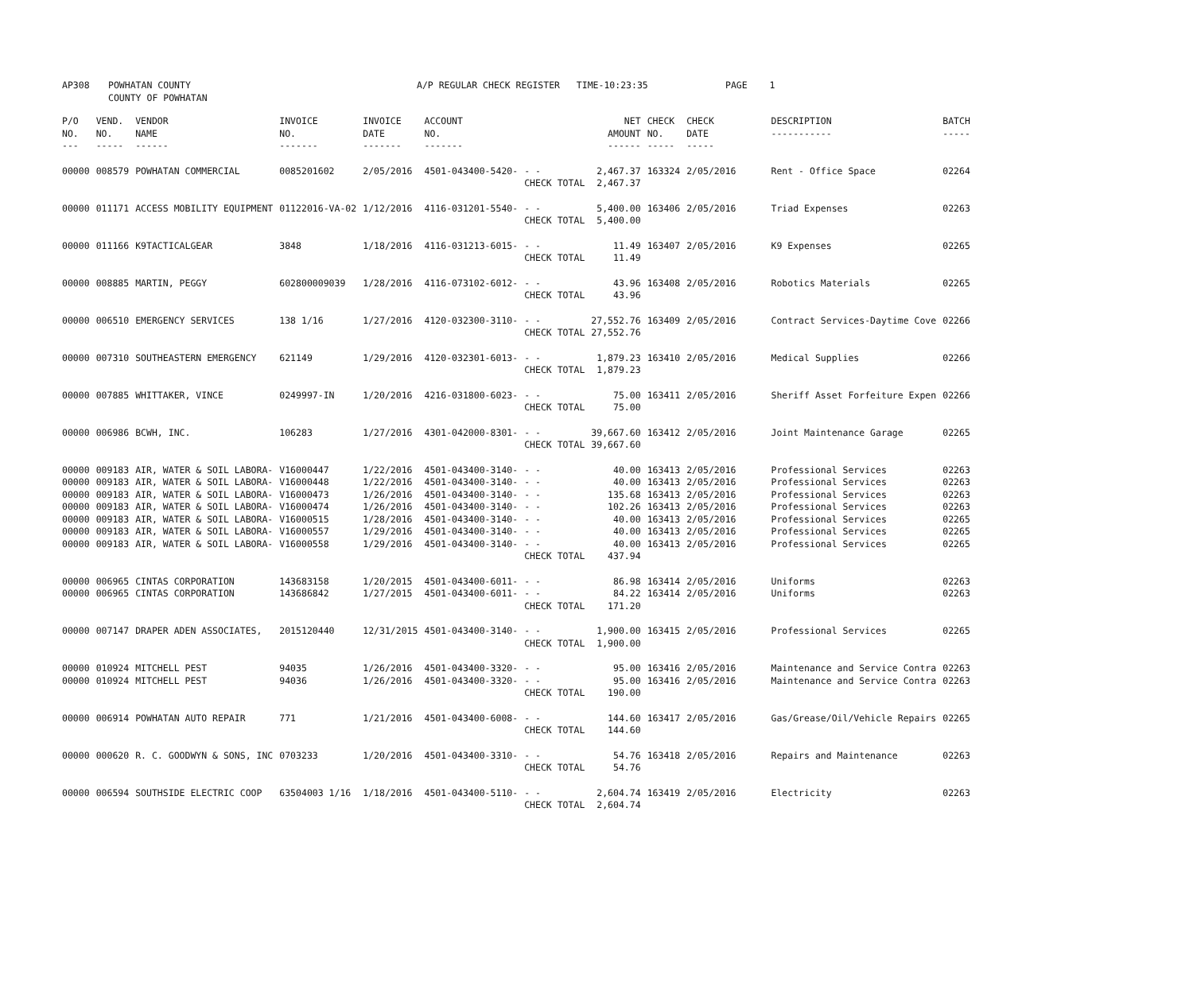| AP308 | POWHATAN COUNTY COUNTY OF POWHATAN | A/P REGULAR CHECK REGISTER TIME-10:23:35 | PAGE 1 |
| P/O NO. --- | VEND. NO. ----- | VENDOR NAME ------ | INVOICE NO. ------- | INVOICE DATE ------- | ACCOUNT NO. ------- | | NET AMOUNT ------ | CHECK NO. ----- | CHECK DATE ----- | DESCRIPTION ----------- | BATCH ----- |
| 00000 | 008579 | POWHATAN COMMERCIAL | 0085201602 | 2/05/2016 | 4501-043400-5420- | - - CHECK TOTAL | 2,467.37 2,467.37 | 163324 | 2/05/2016 | Rent - Office Space | 02264 |
| 00000 | 011171 | ACCESS MOBILITY EQUIPMENT | 01122016-VA-02 | 1/12/2016 | 4116-031201-5540- | - - CHECK TOTAL | 5,400.00 5,400.00 | 163406 | 2/05/2016 | Triad Expenses | 02263 |
| 00000 | 011166 | K9TACTICALGEAR | 3848 | 1/18/2016 | 4116-031213-6015- | - - CHECK TOTAL | 11.49 11.49 | 163407 | 2/05/2016 | K9 Expenses | 02265 |
| 00000 | 008885 | MARTIN, PEGGY | 602800009039 | 1/28/2016 | 4116-073102-6012- | - - CHECK TOTAL | 43.96 43.96 | 163408 | 2/05/2016 | Robotics Materials | 02265 |
| 00000 | 006510 | EMERGENCY SERVICES | 138 1/16 | 1/27/2016 | 4120-032300-3110- | - - CHECK TOTAL | 27,552.76 27,552.76 | 163409 | 2/05/2016 | Contract Services-Daytime Cove | 02266 |
| 00000 | 007310 | SOUTHEASTERN EMERGENCY | 621149 | 1/29/2016 | 4120-032301-6013- | - - CHECK TOTAL | 1,879.23 1,879.23 | 163410 | 2/05/2016 | Medical Supplies | 02266 |
| 00000 | 007885 | WHITTAKER, VINCE | 0249997-IN | 1/20/2016 | 4216-031800-6023- | - - CHECK TOTAL | 75.00 75.00 | 163411 | 2/05/2016 | Sheriff Asset Forfeiture Expen | 02266 |
| 00000 | 006986 | BCWH, INC. | 106283 | 1/27/2016 | 4301-042000-8301- | - - CHECK TOTAL | 39,667.60 39,667.60 | 163412 | 2/05/2016 | Joint Maintenance Garage | 02265 |
| 00000 00000 00000 00000 00000 00000 00000 | 009183 009183 009183 009183 009183 009183 009183 | AIR, WATER & SOIL LABORA- AIR, WATER & SOIL LABORA- AIR, WATER & SOIL LABORA- AIR, WATER & SOIL LABORA- AIR, WATER & SOIL LABORA- AIR, WATER & SOIL LABORA- AIR, WATER & SOIL LABORA- | V16000447 V16000448 V16000473 V16000474 V16000515 V16000557 V16000558 | 1/22/2016 1/22/2016 1/26/2016 1/26/2016 1/28/2016 1/29/2016 1/29/2016 | 4501-043400-3140- 4501-043400-3140- 4501-043400-3140- 4501-043400-3140- 4501-043400-3140- 4501-043400-3140- 4501-043400-3140- | - - - - - - - - - - - - - - CHECK TOTAL | 40.00 40.00 135.68 102.26 40.00 40.00 40.00 437.94 | 163413 163413 163413 163413 163413 163413 163413 | 2/05/2016 2/05/2016 2/05/2016 2/05/2016 2/05/2016 2/05/2016 2/05/2016 | Professional Services Professional Services Professional Services Professional Services Professional Services Professional Services Professional Services | 02263 02263 02263 02263 02265 02265 02265 |
| 00000 00000 | 006965 006965 | CINTAS CORPORATION CINTAS CORPORATION | 143683158 143686842 | 1/20/2015 1/27/2015 | 4501-043400-6011- 4501-043400-6011- | - - - - CHECK TOTAL | 86.98 84.22 171.20 | 163414 163414 | 2/05/2016 2/05/2016 | Uniforms Uniforms | 02263 02263 |
| 00000 | 007147 | DRAPER ADEN ASSOCIATES, | 2015120440 | 12/31/2015 | 4501-043400-3140- | - - CHECK TOTAL | 1,900.00 1,900.00 | 163415 | 2/05/2016 | Professional Services | 02265 |
| 00000 00000 | 010924 010924 | MITCHELL PEST MITCHELL PEST | 94035 94036 | 1/26/2016 1/26/2016 | 4501-043400-3320- 4501-043400-3320- | - - - - CHECK TOTAL | 95.00 95.00 190.00 | 163416 163416 | 2/05/2016 2/05/2016 | Maintenance and Service Contra Maintenance and Service Contra | 02263 02263 |
| 00000 | 006914 | POWHATAN AUTO REPAIR | 771 | 1/21/2016 | 4501-043400-6008- | - - CHECK TOTAL | 144.60 144.60 | 163417 | 2/05/2016 | Gas/Grease/Oil/Vehicle Repairs | 02265 |
| 00000 | 000620 | R. C. GOODWYN & SONS, INC | 0703233 | 1/20/2016 | 4501-043400-3310- | - - CHECK TOTAL | 54.76 54.76 | 163418 | 2/05/2016 | Repairs and Maintenance | 02263 |
| 00000 | 006594 | SOUTHSIDE ELECTRIC COOP | 63504003 1/16 | 1/18/2016 | 4501-043400-5110- | - - CHECK TOTAL | 2,604.74 2,604.74 | 163419 | 2/05/2016 | Electricity | 02263 |